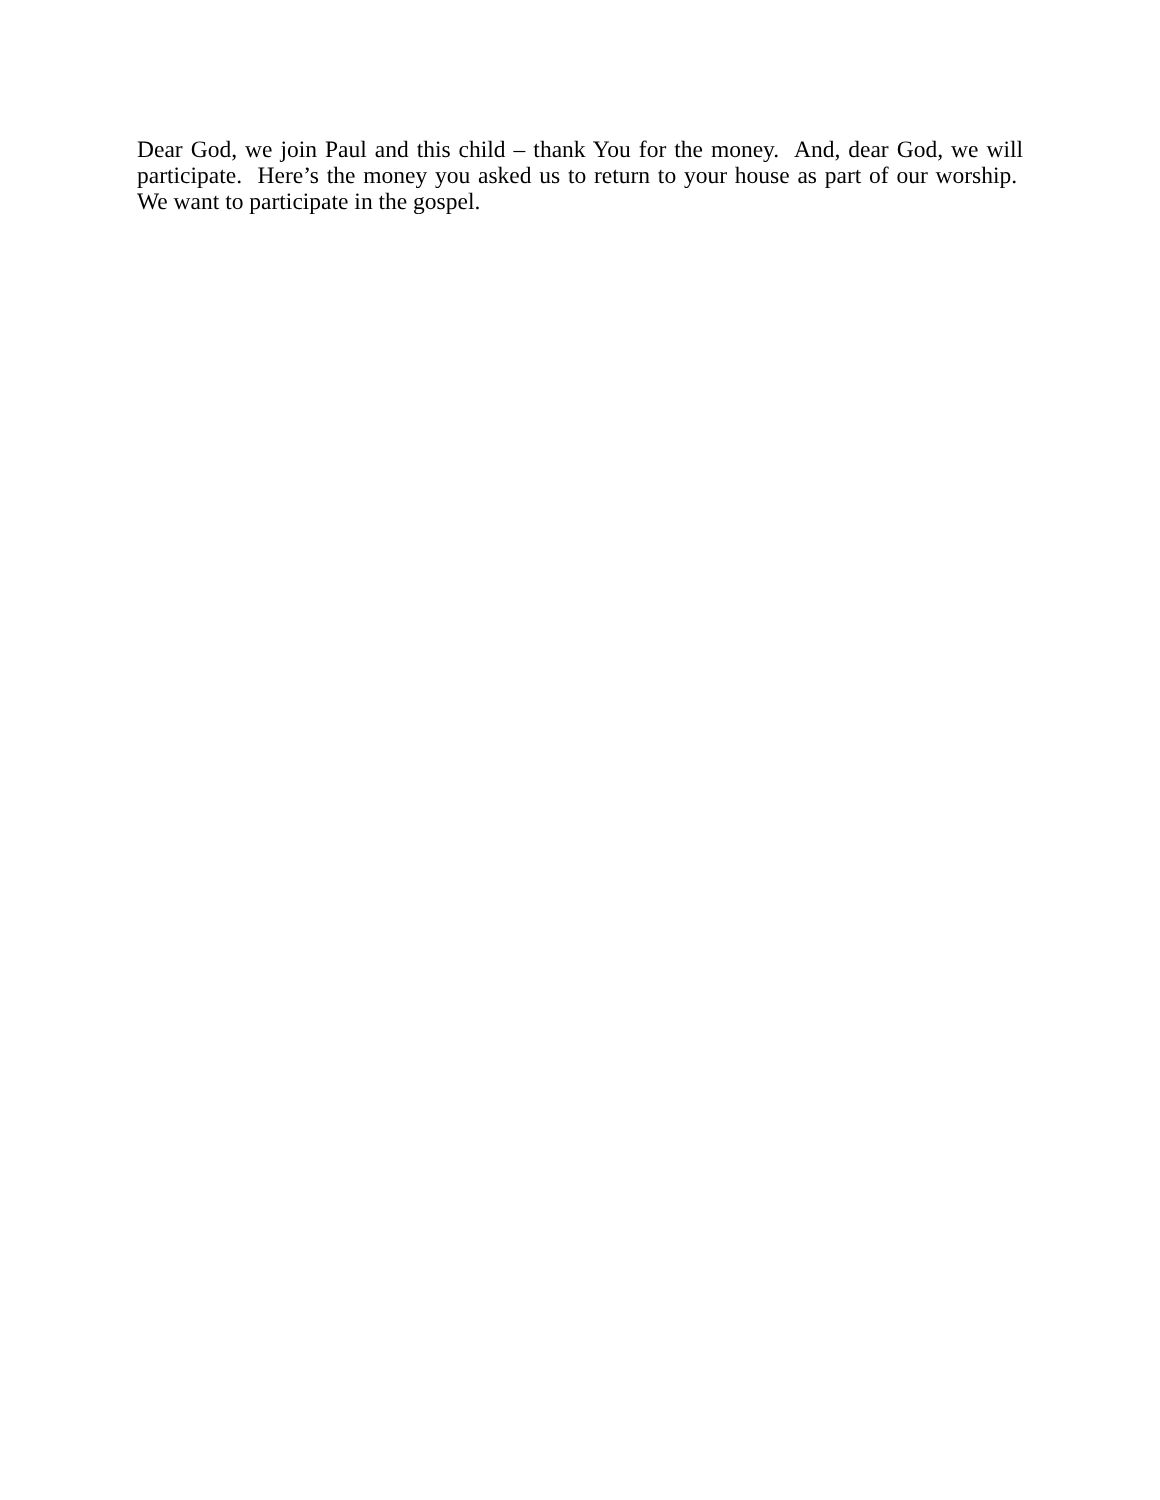Dear God, we join Paul and this child – thank You for the money. And, dear God, we will participate. Here’s the money you asked us to return to your house as part of our worship. We want to participate in the gospel.